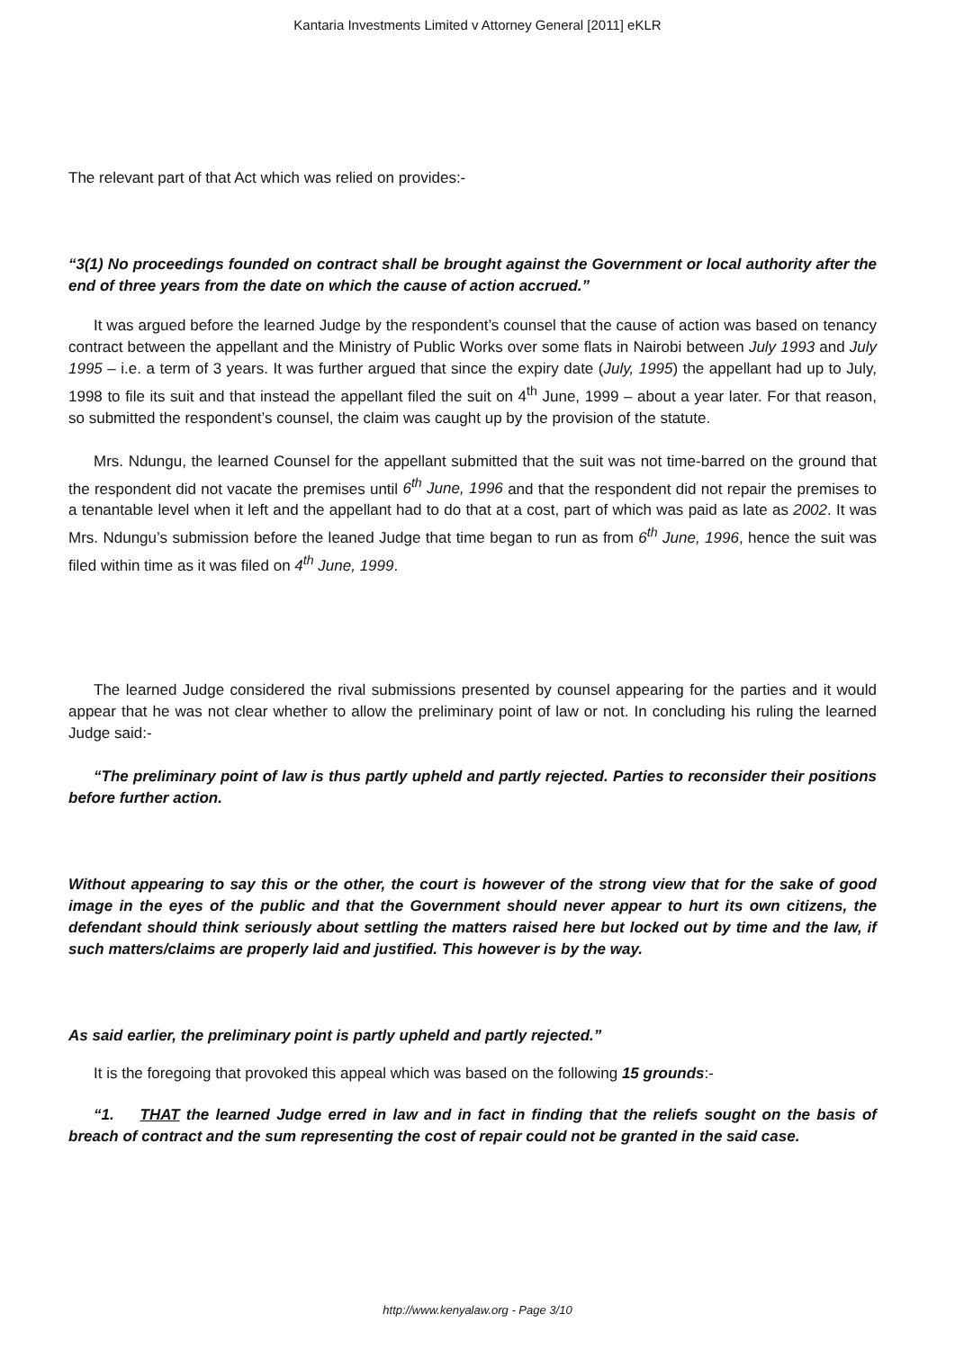Kantaria Investments Limited v Attorney General [2011] eKLR
The relevant part of that Act which was relied on provides:-
“3(1) No proceedings founded on contract shall be brought against the Government or local authority after the end of three years from the date on which the cause of action accrued.”
It was argued before the learned Judge by the respondent’s counsel that the cause of action was based on tenancy contract between the appellant and the Ministry of Public Works over some flats in Nairobi between July 1993 and July 1995 – i.e. a term of 3 years. It was further argued that since the expiry date (July, 1995) the appellant had up to July, 1998 to file its suit and that instead the appellant filed the suit on 4<sup>th</sup> June, 1999 – about a year later. For that reason, so submitted the respondent’s counsel, the claim was caught up by the provision of the statute.
Mrs. Ndungu, the learned Counsel for the appellant submitted that the suit was not time-barred on the ground that the respondent did not vacate the premises until 6<sup>th</sup> June, 1996 and that the respondent did not repair the premises to a tenantable level when it left and the appellant had to do that at a cost, part of which was paid as late as 2002. It was Mrs. Ndungu’s submission before the leaned Judge that time began to run as from 6<sup>th</sup> June, 1996, hence the suit was filed within time as it was filed on 4<sup>th</sup> June, 1999.
The learned Judge considered the rival submissions presented by counsel appearing for the parties and it would appear that he was not clear whether to allow the preliminary point of law or not. In concluding his ruling the learned Judge said:-
“The preliminary point of law is thus partly upheld and partly rejected. Parties to reconsider their positions before further action.
Without appearing to say this or the other, the court is however of the strong view that for the sake of good image in the eyes of the public and that the Government should never appear to hurt its own citizens, the defendant should think seriously about settling the matters raised here but locked out by time and the law, if such matters/claims are properly laid and justified. This however is by the way.
As said earlier, the preliminary point is partly upheld and partly rejected.”
It is the foregoing that provoked this appeal which was based on the following 15 grounds:-
“1. THAT the learned Judge erred in law and in fact in finding that the reliefs sought on the basis of breach of contract and the sum representing the cost of repair could not be granted in the said case.
http://www.kenyalaw.org - Page 3/10